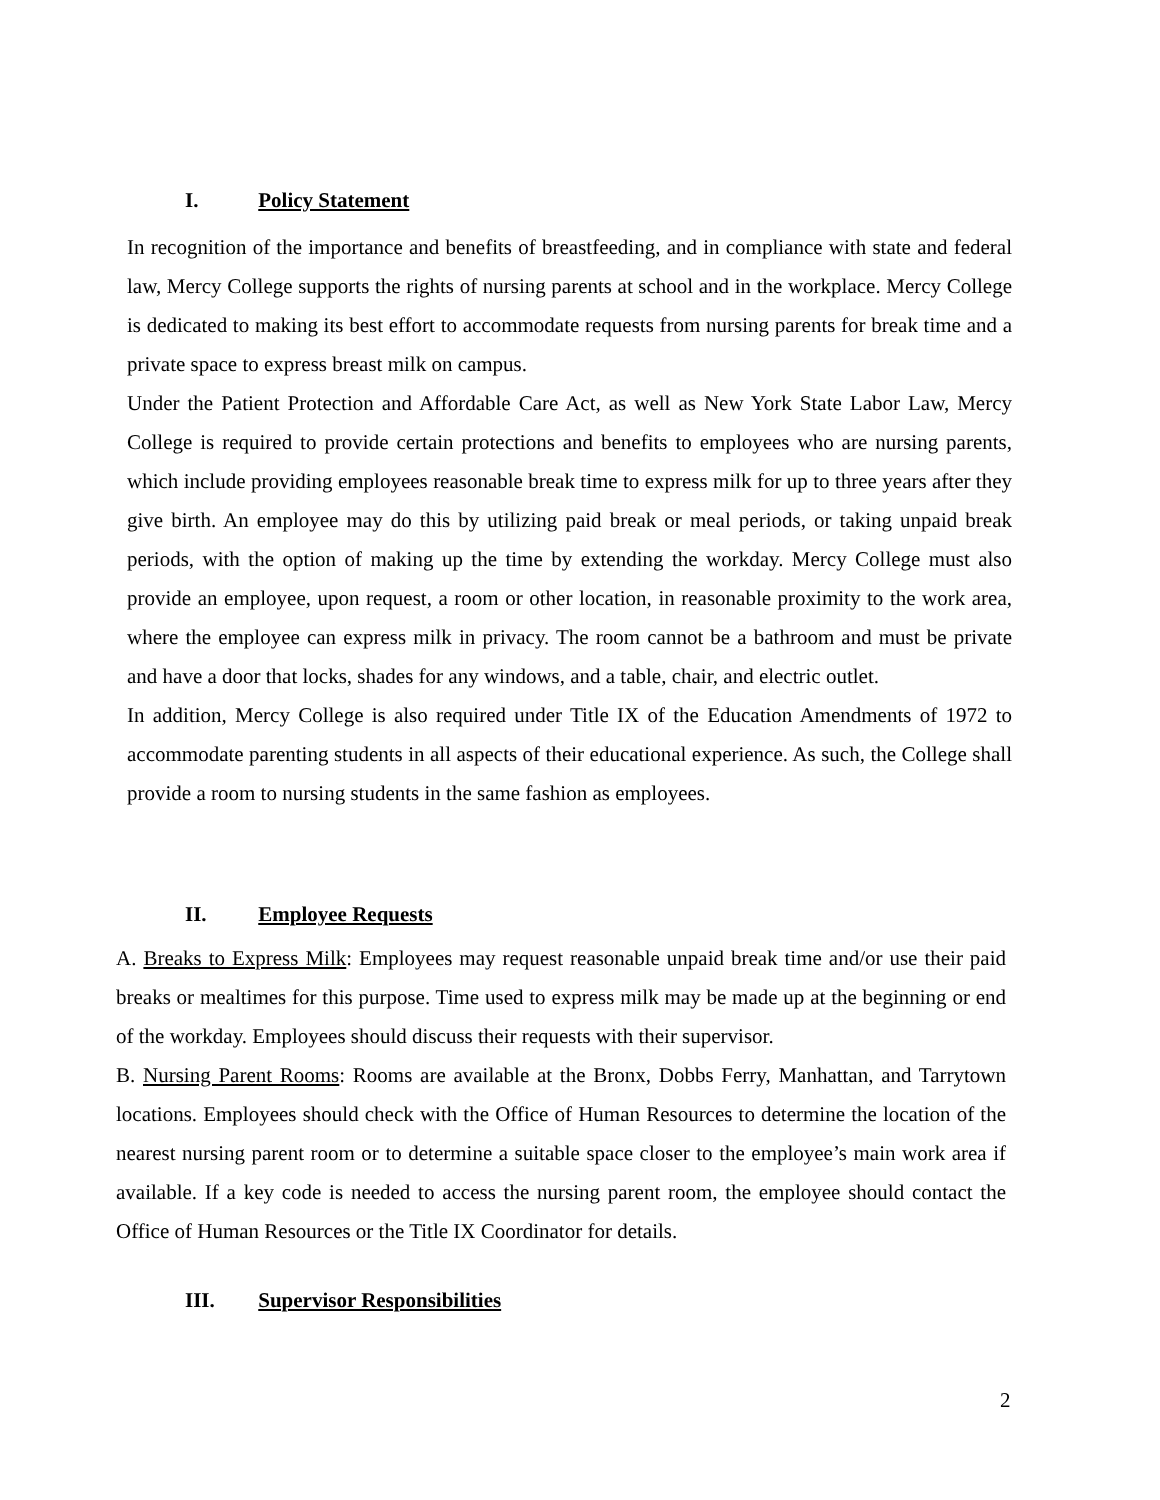I. Policy Statement
In recognition of the importance and benefits of breastfeeding, and in compliance with state and federal law, Mercy College supports the rights of nursing parents at school and in the workplace. Mercy College is dedicated to making its best effort to accommodate requests from nursing parents for break time and a private space to express breast milk on campus.
Under the Patient Protection and Affordable Care Act, as well as New York State Labor Law, Mercy College is required to provide certain protections and benefits to employees who are nursing parents, which include providing employees reasonable break time to express milk for up to three years after they give birth. An employee may do this by utilizing paid break or meal periods, or taking unpaid break periods, with the option of making up the time by extending the workday. Mercy College must also provide an employee, upon request, a room or other location, in reasonable proximity to the work area, where the employee can express milk in privacy. The room cannot be a bathroom and must be private and have a door that locks, shades for any windows, and a table, chair, and electric outlet.
In addition, Mercy College is also required under Title IX of the Education Amendments of 1972 to accommodate parenting students in all aspects of their educational experience. As such, the College shall provide a room to nursing students in the same fashion as employees.
II. Employee Requests
A. Breaks to Express Milk: Employees may request reasonable unpaid break time and/or use their paid breaks or mealtimes for this purpose. Time used to express milk may be made up at the beginning or end of the workday. Employees should discuss their requests with their supervisor.
B. Nursing Parent Rooms: Rooms are available at the Bronx, Dobbs Ferry, Manhattan, and Tarrytown locations. Employees should check with the Office of Human Resources to determine the location of the nearest nursing parent room or to determine a suitable space closer to the employee’s main work area if available. If a key code is needed to access the nursing parent room, the employee should contact the Office of Human Resources or the Title IX Coordinator for details.
III. Supervisor Responsibilities
2